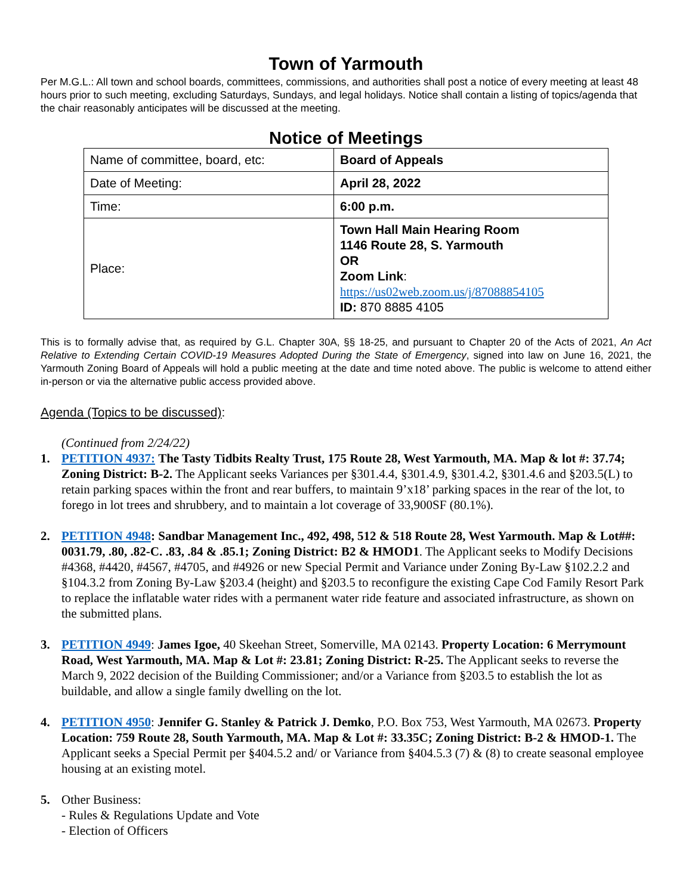Town of Yarmouth
Per M.G.L.: All town and school boards, committees, commissions, and authorities shall post a notice of every meeting at least 48 hours prior to such meeting, excluding Saturdays, Sundays, and legal holidays. Notice shall contain a listing of topics/agenda that the chair reasonably anticipates will be discussed at the meeting.
Notice of Meetings
| Name of committee, board, etc: | Board of Appeals |
| Date of Meeting: | April 28, 2022 |
| Time: | 6:00 p.m. |
| Place: | Town Hall Main Hearing Room 1146 Route 28, S. Yarmouth OR Zoom Link : https://us02web.zoom.us/j/87088854105 ID: 870 8885 4105 |
This is to formally advise that, as required by G.L. Chapter 30A, §§ 18-25, and pursuant to Chapter 20 of the Acts of 2021, An Act Relative to Extending Certain COVID-19 Measures Adopted During the State of Emergency, signed into law on June 16, 2021, the Yarmouth Zoning Board of Appeals will hold a public meeting at the date and time noted above. The public is welcome to attend either in-person or via the alternative public access provided above.
Agenda (Topics to be discussed):
(Continued from 2/24/22)
1. PETITION 4937: The Tasty Tidbits Realty Trust, 175 Route 28, West Yarmouth, MA. Map & lot #: 37.74; Zoning District: B-2. The Applicant seeks Variances per §301.4.4, §301.4.9, §301.4.2, §301.4.6 and §203.5(L) to retain parking spaces within the front and rear buffers, to maintain 9’x18’ parking spaces in the rear of the lot, to forego in lot trees and shrubbery, and to maintain a lot coverage of 33,900SF (80.1%).
2. PETITION 4948: Sandbar Management Inc., 492, 498, 512 & 518 Route 28, West Yarmouth. Map & Lot##: 0031.79, .80, .82-C. .83, .84 & .85.1; Zoning District: B2 & HMOD1. The Applicant seeks to Modify Decisions #4368, #4420, #4567, #4705, and #4926 or new Special Permit and Variance under Zoning By-Law §102.2.2 and §104.3.2 from Zoning By-Law §203.4 (height) and §203.5 to reconfigure the existing Cape Cod Family Resort Park to replace the inflatable water rides with a permanent water ride feature and associated infrastructure, as shown on the submitted plans.
3. PETITION 4949: James Igoe, 40 Skeehan Street, Somerville, MA 02143. Property Location: 6 Merrymount Road, West Yarmouth, MA. Map & Lot #: 23.81; Zoning District: R-25. The Applicant seeks to reverse the March 9, 2022 decision of the Building Commissioner; and/or a Variance from §203.5 to establish the lot as buildable, and allow a single family dwelling on the lot.
4. PETITION 4950: Jennifer G. Stanley & Patrick J. Demko, P.O. Box 753, West Yarmouth, MA 02673. Property Location: 759 Route 28, South Yarmouth, MA. Map & Lot #: 33.35C; Zoning District: B-2 & HMOD-1. The Applicant seeks a Special Permit per §404.5.2 and/ or Variance from §404.5.3 (7) & (8) to create seasonal employee housing at an existing motel.
5. Other Business:
- Rules & Regulations Update and Vote
- Election of Officers